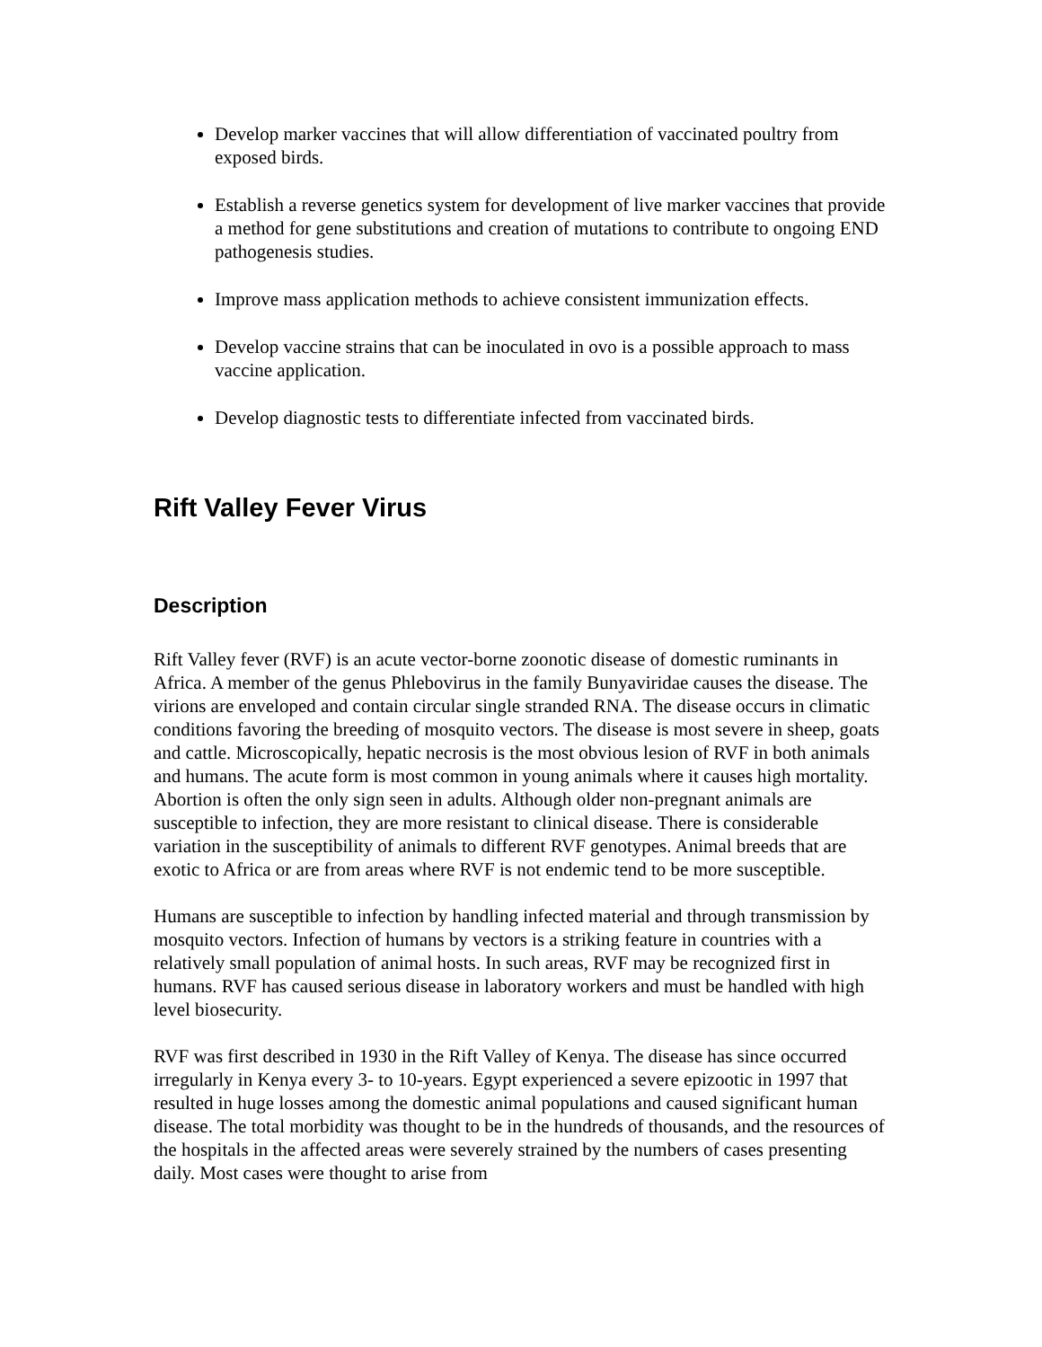Develop marker vaccines that will allow differentiation of vaccinated poultry from exposed birds.
Establish a reverse genetics system for development of live marker vaccines that provide a method for gene substitutions and creation of mutations to contribute to ongoing END pathogenesis studies.
Improve mass application methods to achieve consistent immunization effects.
Develop vaccine strains that can be inoculated in ovo is a possible approach to mass vaccine application.
Develop diagnostic tests to differentiate infected from vaccinated birds.
Rift Valley Fever Virus
Description
Rift Valley fever (RVF) is an acute vector-borne zoonotic disease of domestic ruminants in Africa. A member of the genus Phlebovirus in the family Bunyaviridae causes the disease. The virions are enveloped and contain circular single stranded RNA. The disease occurs in climatic conditions favoring the breeding of mosquito vectors. The disease is most severe in sheep, goats and cattle. Microscopically, hepatic necrosis is the most obvious lesion of RVF in both animals and humans. The acute form is most common in young animals where it causes high mortality. Abortion is often the only sign seen in adults. Although older non-pregnant animals are susceptible to infection, they are more resistant to clinical disease. There is considerable variation in the susceptibility of animals to different RVF genotypes. Animal breeds that are exotic to Africa or are from areas where RVF is not endemic tend to be more susceptible.
Humans are susceptible to infection by handling infected material and through transmission by mosquito vectors. Infection of humans by vectors is a striking feature in countries with a relatively small population of animal hosts. In such areas, RVF may be recognized first in humans. RVF has caused serious disease in laboratory workers and must be handled with high level biosecurity.
RVF was first described in 1930 in the Rift Valley of Kenya. The disease has since occurred irregularly in Kenya every 3- to 10-years. Egypt experienced a severe epizootic in 1997 that resulted in huge losses among the domestic animal populations and caused significant human disease. The total morbidity was thought to be in the hundreds of thousands, and the resources of the hospitals in the affected areas were severely strained by the numbers of cases presenting daily. Most cases were thought to arise from